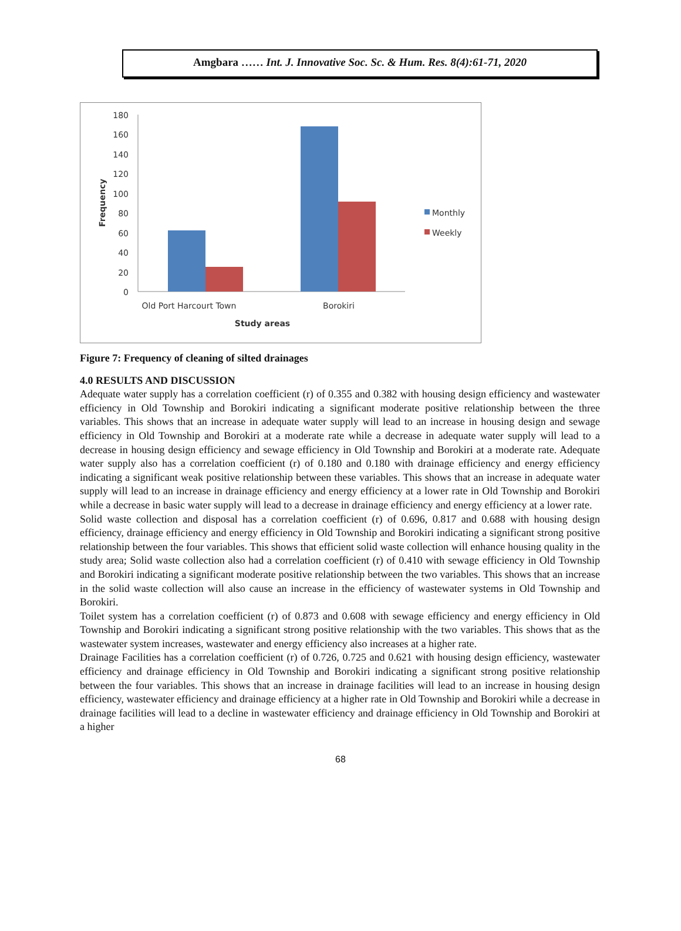Amgbara …… Int. J. Innovative Soc. Sc. & Hum. Res. 8(4):61-71, 2020
180
160
140
120
100
80
60
40
20
0
Old Port Harcourt Town
Borokiri
Study areas
Frequency
Monthly
Weekly
Figure 7: Frequency of cleaning of silted drainages
4.0 RESULTS AND DISCUSSION
Adequate water supply has a correlation coefficient (r) of 0.355 and 0.382 with housing design efficiency and wastewater efficiency in Old Township and Borokiri indicating a significant moderate positive relationship between the three variables. This shows that an increase in adequate water supply will lead to an increase in housing design and sewage efficiency in Old Township and Borokiri at a moderate rate while a decrease in adequate water supply will lead to a decrease in housing design efficiency and sewage efficiency in Old Township and Borokiri at a moderate rate. Adequate water supply also has a correlation coefficient (r) of 0.180 and 0.180 with drainage efficiency and energy efficiency indicating a significant weak positive relationship between these variables. This shows that an increase in adequate water supply will lead to an increase in drainage efficiency and energy efficiency at a lower rate in Old Township and Borokiri while a decrease in basic water supply will lead to a decrease in drainage efficiency and energy efficiency at a lower rate.
Solid waste collection and disposal has a correlation coefficient (r) of 0.696, 0.817 and 0.688 with housing design efficiency, drainage efficiency and energy efficiency in Old Township and Borokiri indicating a significant strong positive relationship between the four variables. This shows that efficient solid waste collection will enhance housing quality in the study area; Solid waste collection also had a correlation coefficient (r) of 0.410 with sewage efficiency in Old Township and Borokiri indicating a significant moderate positive relationship between the two variables. This shows that an increase in the solid waste collection will also cause an increase in the efficiency of wastewater systems in Old Township and Borokiri.
Toilet system has a correlation coefficient (r) of 0.873 and 0.608 with sewage efficiency and energy efficiency in Old Township and Borokiri indicating a significant strong positive relationship with the two variables. This shows that as the wastewater system increases, wastewater and energy efficiency also increases at a higher rate.
Drainage Facilities has a correlation coefficient (r) of 0.726, 0.725 and 0.621 with housing design efficiency, wastewater efficiency and drainage efficiency in Old Township and Borokiri indicating a significant strong positive relationship between the four variables. This shows that an increase in drainage facilities will lead to an increase in housing design efficiency, wastewater efficiency and drainage efficiency at a higher rate in Old Township and Borokiri while a decrease in drainage facilities will lead to a decline in wastewater efficiency and drainage efficiency in Old Township and Borokiri at a higher
68